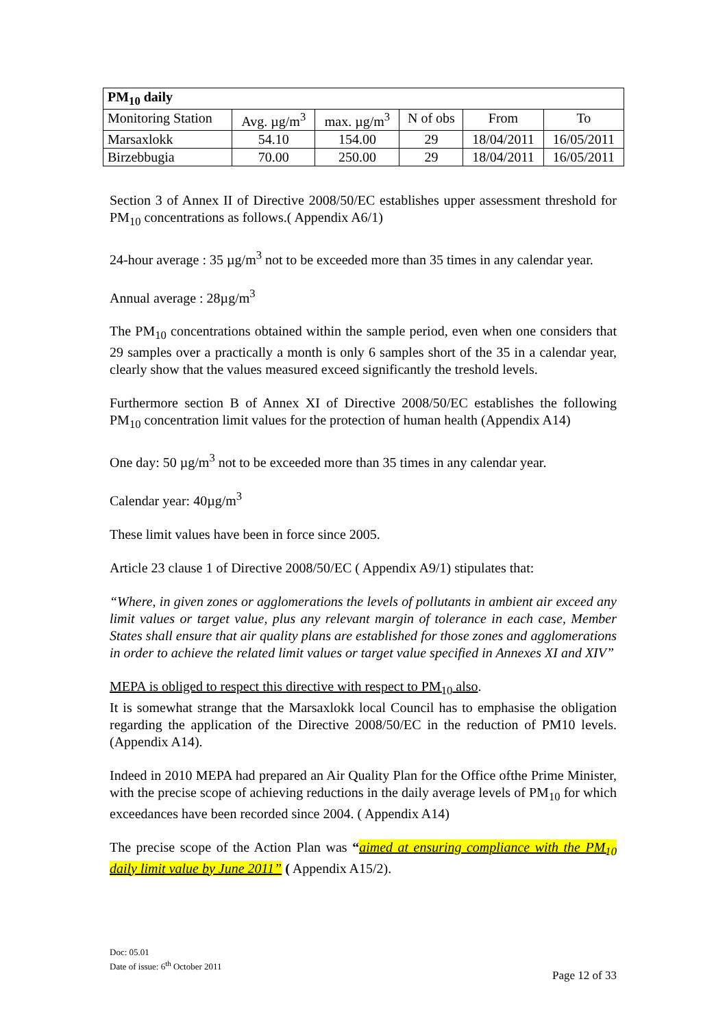| PM<sub>10</sub> daily | | | | | |
| --- | --- | --- | --- | --- | --- |
| Monitoring Station | Avg. µg/m<sup>3</sup> | max. µg/m<sup>3</sup> | N of obs | From | To |
| Marsaxlokk | 54.10 | 154.00 | 29 | 18/04/2011 | 16/05/2011 |
| Birzebbugia | 70.00 | 250.00 | 29 | 18/04/2011 | 16/05/2011 |
Section 3 of Annex II of Directive 2008/50/EC establishes upper assessment threshold for PM<sub>10</sub> concentrations as follows.( Appendix A6/1)
24-hour average : 35 µg/m<sup>3</sup> not to be exceeded more than 35 times in any calendar year.
Annual average : 28µg/m<sup>3</sup>
The PM<sub>10</sub> concentrations obtained within the sample period, even when one considers that 29 samples over a practically a month is only 6 samples short of the 35 in a calendar year, clearly show that the values measured exceed significantly the treshold levels.
Furthermore section B of Annex XI of Directive 2008/50/EC establishes the following PM<sub>10</sub> concentration limit values for the protection of human health (Appendix A14)
One day: 50 µg/m<sup>3</sup> not to be exceeded more than 35 times in any calendar year.
Calendar year: 40µg/m<sup>3</sup>
These limit values have been in force since 2005.
Article 23 clause 1 of Directive 2008/50/EC ( Appendix A9/1) stipulates that:
“Where, in given zones or agglomerations the levels of pollutants in ambient air exceed any limit values or target value, plus any relevant margin of tolerance in each case, Member States shall ensure that air quality plans are established for those zones and agglomerations in order to achieve the related limit values or target value specified in Annexes XI and XIV”
MEPA is obliged to respect this directive with respect to PM<sub>10</sub> also.
It is somewhat strange that the Marsaxlokk local Council has to emphasise the obligation regarding the application of the Directive 2008/50/EC in the reduction of PM10 levels. (Appendix A14).
Indeed in 2010 MEPA had prepared an Air Quality Plan for the Office ofthe Prime Minister, with the precise scope of achieving reductions in the daily average levels of PM<sub>10</sub> for which exceedances have been recorded since 2004. ( Appendix A14)
The precise scope of the Action Plan was “aimed at ensuring compliance with the PM<sub>10</sub> daily limit value by June 2011” ( Appendix A15/2).
Doc: 05.01
Date of issue: 6<sup>th</sup> October 2011
Page 12 of 33